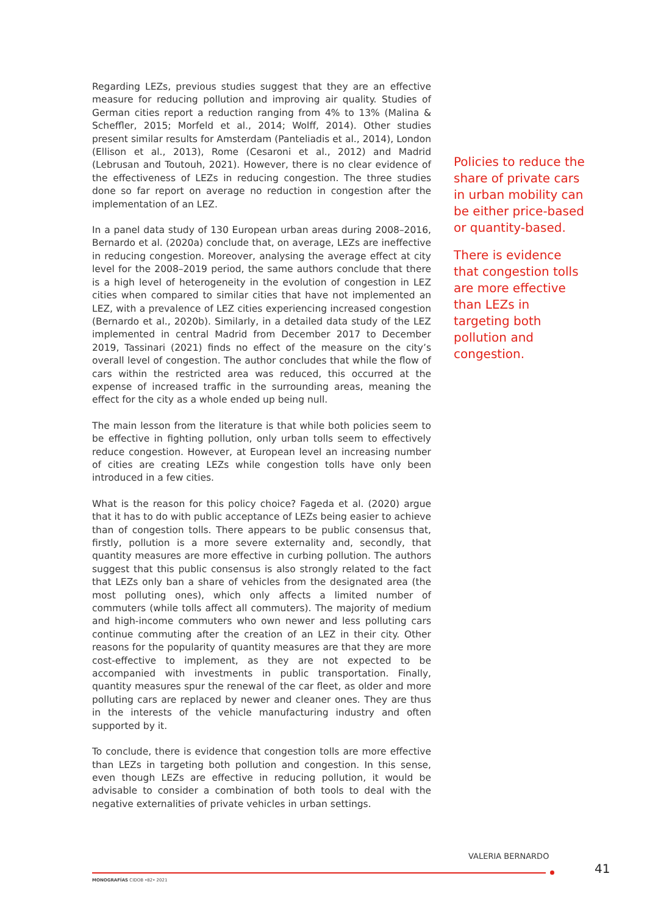Regarding LEZs, previous studies suggest that they are an effective measure for reducing pollution and improving air quality. Studies of German cities report a reduction ranging from 4% to 13% (Malina & Scheffler, 2015; Morfeld et al., 2014; Wolff, 2014). Other studies present similar results for Amsterdam (Panteliadis et al., 2014), London (Ellison et al., 2013), Rome (Cesaroni et al., 2012) and Madrid (Lebrusan and Toutouh, 2021). However, there is no clear evidence of the effectiveness of LEZs in reducing congestion. The three studies done so far report on average no reduction in congestion after the implementation of an LEZ.
In a panel data study of 130 European urban areas during 2008–2016, Bernardo et al. (2020a) conclude that, on average, LEZs are ineffective in reducing congestion. Moreover, analysing the average effect at city level for the 2008–2019 period, the same authors conclude that there is a high level of heterogeneity in the evolution of congestion in LEZ cities when compared to similar cities that have not implemented an LEZ, with a prevalence of LEZ cities experiencing increased congestion (Bernardo et al., 2020b). Similarly, in a detailed data study of the LEZ implemented in central Madrid from December 2017 to December 2019, Tassinari (2021) finds no effect of the measure on the city’s overall level of congestion. The author concludes that while the flow of cars within the restricted area was reduced, this occurred at the expense of increased traffic in the surrounding areas, meaning the effect for the city as a whole ended up being null.
The main lesson from the literature is that while both policies seem to be effective in fighting pollution, only urban tolls seem to effectively reduce congestion. However, at European level an increasing number of cities are creating LEZs while congestion tolls have only been introduced in a few cities.
What is the reason for this policy choice? Fageda et al. (2020) argue that it has to do with public acceptance of LEZs being easier to achieve than of congestion tolls. There appears to be public consensus that, firstly, pollution is a more severe externality and, secondly, that quantity measures are more effective in curbing pollution. The authors suggest that this public consensus is also strongly related to the fact that LEZs only ban a share of vehicles from the designated area (the most polluting ones), which only affects a limited number of commuters (while tolls affect all commuters). The majority of medium and high-income commuters who own newer and less polluting cars continue commuting after the creation of an LEZ in their city. Other reasons for the popularity of quantity measures are that they are more cost-effective to implement, as they are not expected to be accompanied with investments in public transportation. Finally, quantity measures spur the renewal of the car fleet, as older and more polluting cars are replaced by newer and cleaner ones. They are thus in the interests of the vehicle manufacturing industry and often supported by it.
To conclude, there is evidence that congestion tolls are more effective than LEZs in targeting both pollution and congestion. In this sense, even though LEZs are effective in reducing pollution, it would be advisable to consider a combination of both tools to deal with the negative externalities of private vehicles in urban settings.
Policies to reduce the share of private cars in urban mobility can be either price-based or quantity-based.
There is evidence that congestion tolls are more effective than LEZs in targeting both pollution and congestion.
VALERIA BERNARDO
41
MONOGRAFÍAS CIDOB •82• 2021